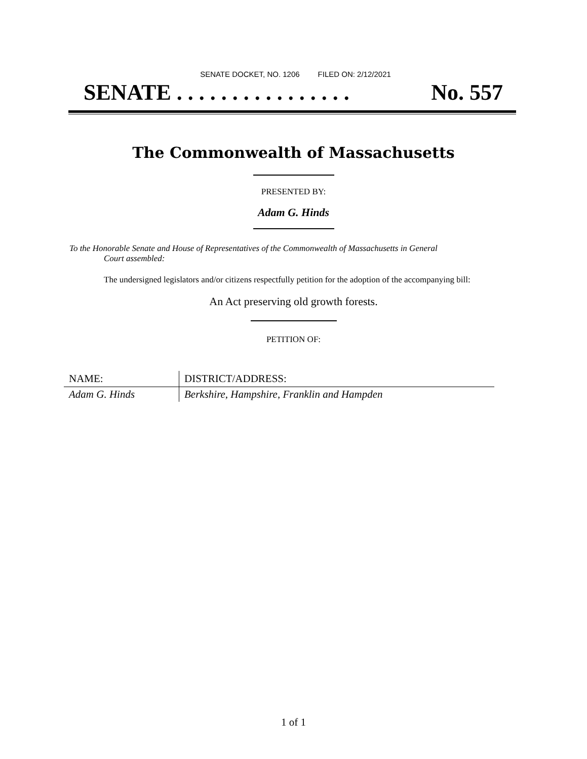SENATE DOCKET, NO. 1206 FILED ON: 2/12/2021
SENATE . . . . . . . . . . . . . . . . No. 557
The Commonwealth of Massachusetts
PRESENTED BY:
Adam G. Hinds
To the Honorable Senate and House of Representatives of the Commonwealth of Massachusetts in General
Court assembled:
The undersigned legislators and/or citizens respectfully petition for the adoption of the accompanying bill:
An Act preserving old growth forests.
PETITION OF:
| NAME: | DISTRICT/ADDRESS: |
| --- | --- |
| Adam G. Hinds | Berkshire, Hampshire, Franklin and Hampden |
1 of 1